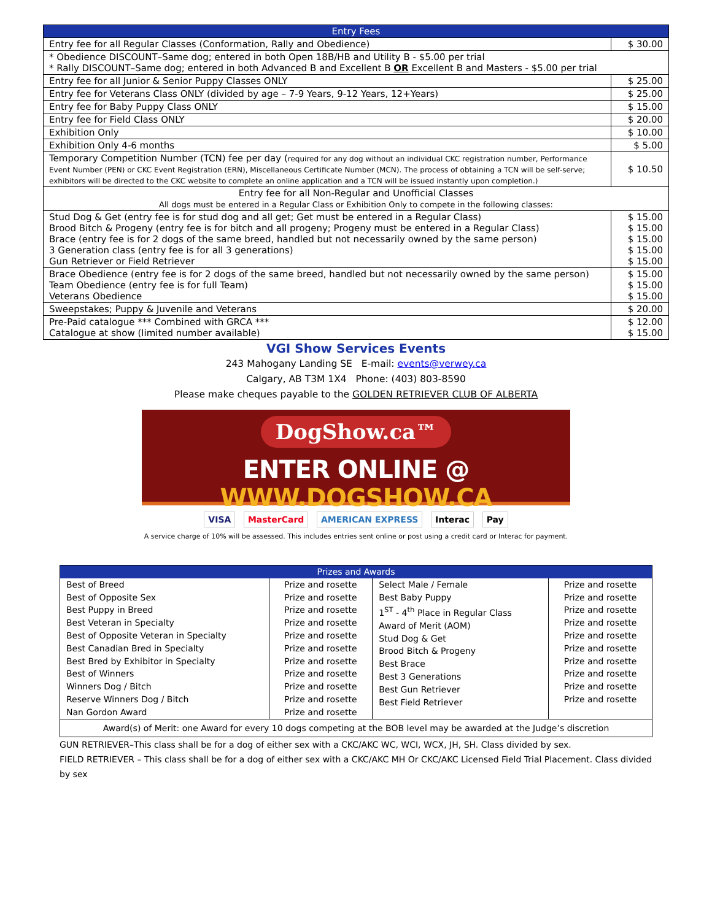| Entry Fees | |
| Entry fee for all Regular Classes (Conformation, Rally and Obedience) | $ 30.00 |
| * Obedience DISCOUNT–Same dog; entered in both Open 18B/HB and Utility B - $5.00 per trial * Rally DISCOUNT–Same dog; entered in both Advanced B and Excellent B OR Excellent B and Masters - $5.00 per trial | |
| Entry fee for all Junior & Senior Puppy Classes ONLY | $ 25.00 |
| Entry fee for Veterans Class ONLY (divided by age – 7-9 Years, 9-12 Years, 12+Years) | $ 25.00 |
| Entry fee for Baby Puppy Class ONLY | $ 15.00 |
| Entry fee for Field Class ONLY | $ 20.00 |
| Exhibition Only | $ 10.00 |
| Exhibition Only 4-6 months | $ 5.00 |
| Temporary Competition Number (TCN) fee per day ( required for any dog without an individual CKC registration number, Performance Event Number (PEN) or CKC Event Registration (ERN), Miscellaneous Certificate Number (MCN). The process of obtaining a TCN will be self-serve; exhibitors will be directed to the CKC website to complete an online application and a TCN will be issued instantly upon completion.) | $ 10.50 |
| Entry fee for all Non-Regular and Unofficial Classes All dogs must be entered in a Regular Class or Exhibition Only to compete in the following classes: | |
| Stud Dog & Get (entry fee is for stud dog and all get; Get must be entered in a Regular Class) Brood Bitch & Progeny (entry fee is for bitch and all progeny; Progeny must be entered in a Regular Class) Brace (entry fee is for 2 dogs of the same breed, handled but not necessarily owned by the same person) 3 Generation class (entry fee is for all 3 generations) Gun Retriever or Field Retriever | $ 15.00 $ 15.00 $ 15.00 $ 15.00 $ 15.00 |
| Brace Obedience (entry fee is for 2 dogs of the same breed, handled but not necessarily owned by the same person) Team Obedience (entry fee is for full Team) Veterans Obedience | $ 15.00 $ 15.00 $ 15.00 |
| Sweepstakes; Puppy & Juvenile and Veterans | $ 20.00 |
| Pre-Paid catalogue *** Combined with GRCA *** Catalogue at show (limited number available) | $ 12.00 $ 15.00 |
VGI Show Services Events
243 Mahogany Landing SE E-mail: events@verwey.ca
Calgary, AB T3M 1X4 Phone: (403) 803-8590
Please make cheques payable to the GOLDEN RETRIEVER CLUB OF ALBERTA
DogShow.ca™
ENTER ONLINE @ WWW.DOGSHOW.CA
VISA MasterCard AMERICAN EXPRESS Interac Pay
A service charge of 10% will be assessed. This includes entries sent online or post using a credit card or Interac for payment.
| Prizes and Awards | | | |
| Best of Breed Best of Opposite Sex Best Puppy in Breed Best Veteran in Specialty Best of Opposite Veteran in Specialty Best Canadian Bred in Specialty Best Bred by Exhibitor in Specialty Best of Winners Winners Dog / Bitch Reserve Winners Dog / Bitch Nan Gordon Award | Prize and rosette Prize and rosette Prize and rosette Prize and rosette Prize and rosette Prize and rosette Prize and rosette Prize and rosette Prize and rosette Prize and rosette Prize and rosette | Select Male / Female Best Baby Puppy 1<sup>ST</sup> - 4<sup>th</sup> Place in Regular Class Award of Merit (AOM) Stud Dog & Get Brood Bitch & Progeny Best Brace Best 3 Generations Best Gun Retriever Best Field Retriever | Prize and rosette Prize and rosette Prize and rosette Prize and rosette Prize and rosette Prize and rosette Prize and rosette Prize and rosette Prize and rosette Prize and rosette |
| Award(s) of Merit: one Award for every 10 dogs competing at the BOB level may be awarded at the Judge’s discretion | | | |
GUN RETRIEVER–This class shall be for a dog of either sex with a CKC/AKC WC, WCI, WCX, JH, SH. Class divided by sex.
FIELD RETRIEVER – This class shall be for a dog of either sex with a CKC/AKC MH Or CKC/AKC Licensed Field Trial Placement. Class divided by sex